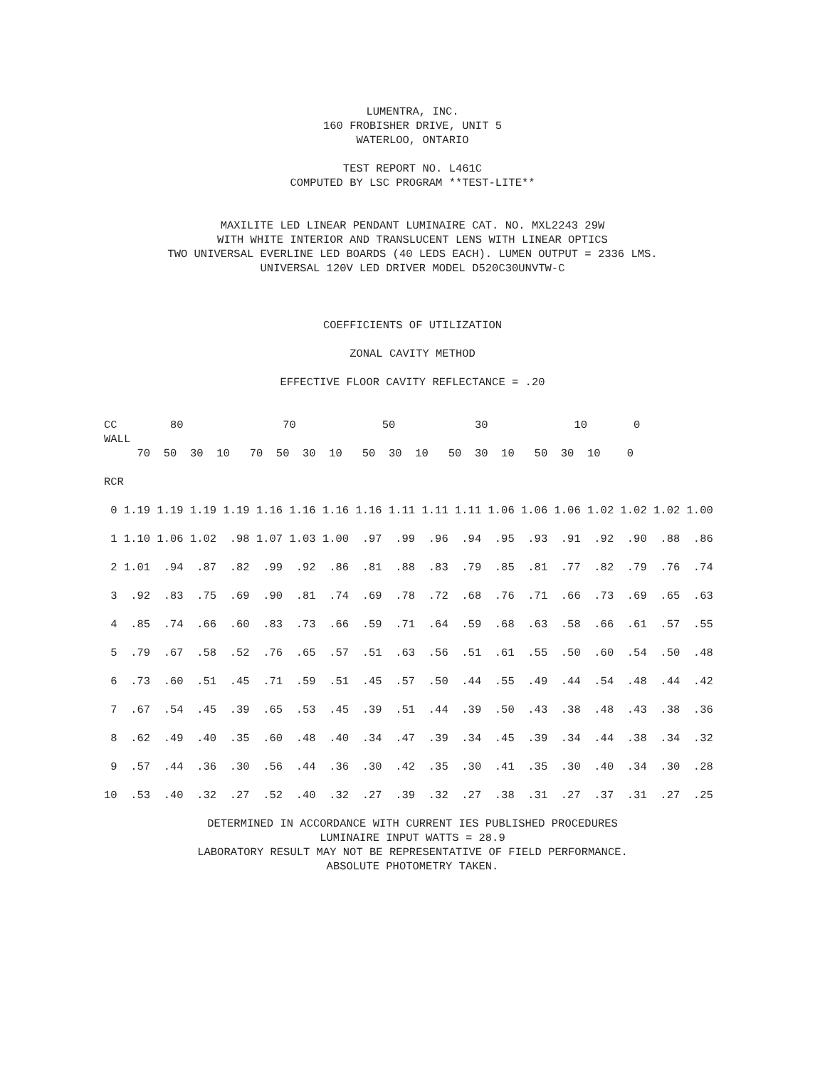LUMENTRA, INC.
160 FROBISHER DRIVE, UNIT 5
WATERLOO, ONTARIO
TEST REPORT NO. L461C
COMPUTED BY LSC PROGRAM **TEST-LITE**
MAXILITE LED LINEAR PENDANT LUMINAIRE CAT. NO. MXL2243 29W
WITH WHITE INTERIOR AND TRANSLUCENT LENS WITH LINEAR OPTICS
TWO UNIVERSAL EVERLINE LED BOARDS (40 LEDS EACH). LUMEN OUTPUT = 2336 LMS.
UNIVERSAL 120V LED DRIVER MODEL D520C30UNVTW-C
COEFFICIENTS OF UTILIZATION
ZONAL CAVITY METHOD
EFFECTIVE FLOOR CAVITY REFLECTANCE = .20
CC        80               70             50            30             10       0
WALL
     70  50  30  10   70  50  30  10   50  30  10   50  30  10   50  30  10    0

RCR

 0 1.19 1.19 1.19 1.19 1.16 1.16 1.16 1.16 1.11 1.11 1.11 1.06 1.06 1.06 1.02 1.02 1.02 1.00

 1 1.10 1.06 1.02  .98 1.07 1.03 1.00  .97  .99  .96  .94  .95  .93  .91  .92  .90  .88  .86

 2 1.01  .94  .87  .82  .99  .92  .86  .81  .88  .83  .79  .85  .81  .77  .82  .79  .76  .74

 3  .92  .83  .75  .69  .90  .81  .74  .69  .78  .72  .68  .76  .71  .66  .73  .69  .65  .63

 4  .85  .74  .66  .60  .83  .73  .66  .59  .71  .64  .59  .68  .63  .58  .66  .61  .57  .55

 5  .79  .67  .58  .52  .76  .65  .57  .51  .63  .56  .51  .61  .55  .50  .60  .54  .50  .48

 6  .73  .60  .51  .45  .71  .59  .51  .45  .57  .50  .44  .55  .49  .44  .54  .48  .44  .42

 7  .67  .54  .45  .39  .65  .53  .45  .39  .51  .44  .39  .50  .43  .38  .48  .43  .38  .36

 8  .62  .49  .40  .35  .60  .48  .40  .34  .47  .39  .34  .45  .39  .34  .44  .38  .34  .32

 9  .57  .44  .36  .30  .56  .44  .36  .30  .42  .35  .30  .41  .35  .30  .40  .34  .30  .28

10  .53  .40  .32  .27  .52  .40  .32  .27  .39  .32  .27  .38  .31  .27  .37  .31  .27  .25
DETERMINED IN ACCORDANCE WITH CURRENT IES PUBLISHED PROCEDURES
LUMINAIRE INPUT WATTS = 28.9
LABORATORY RESULT MAY NOT BE REPRESENTATIVE OF FIELD PERFORMANCE.
ABSOLUTE PHOTOMETRY TAKEN.